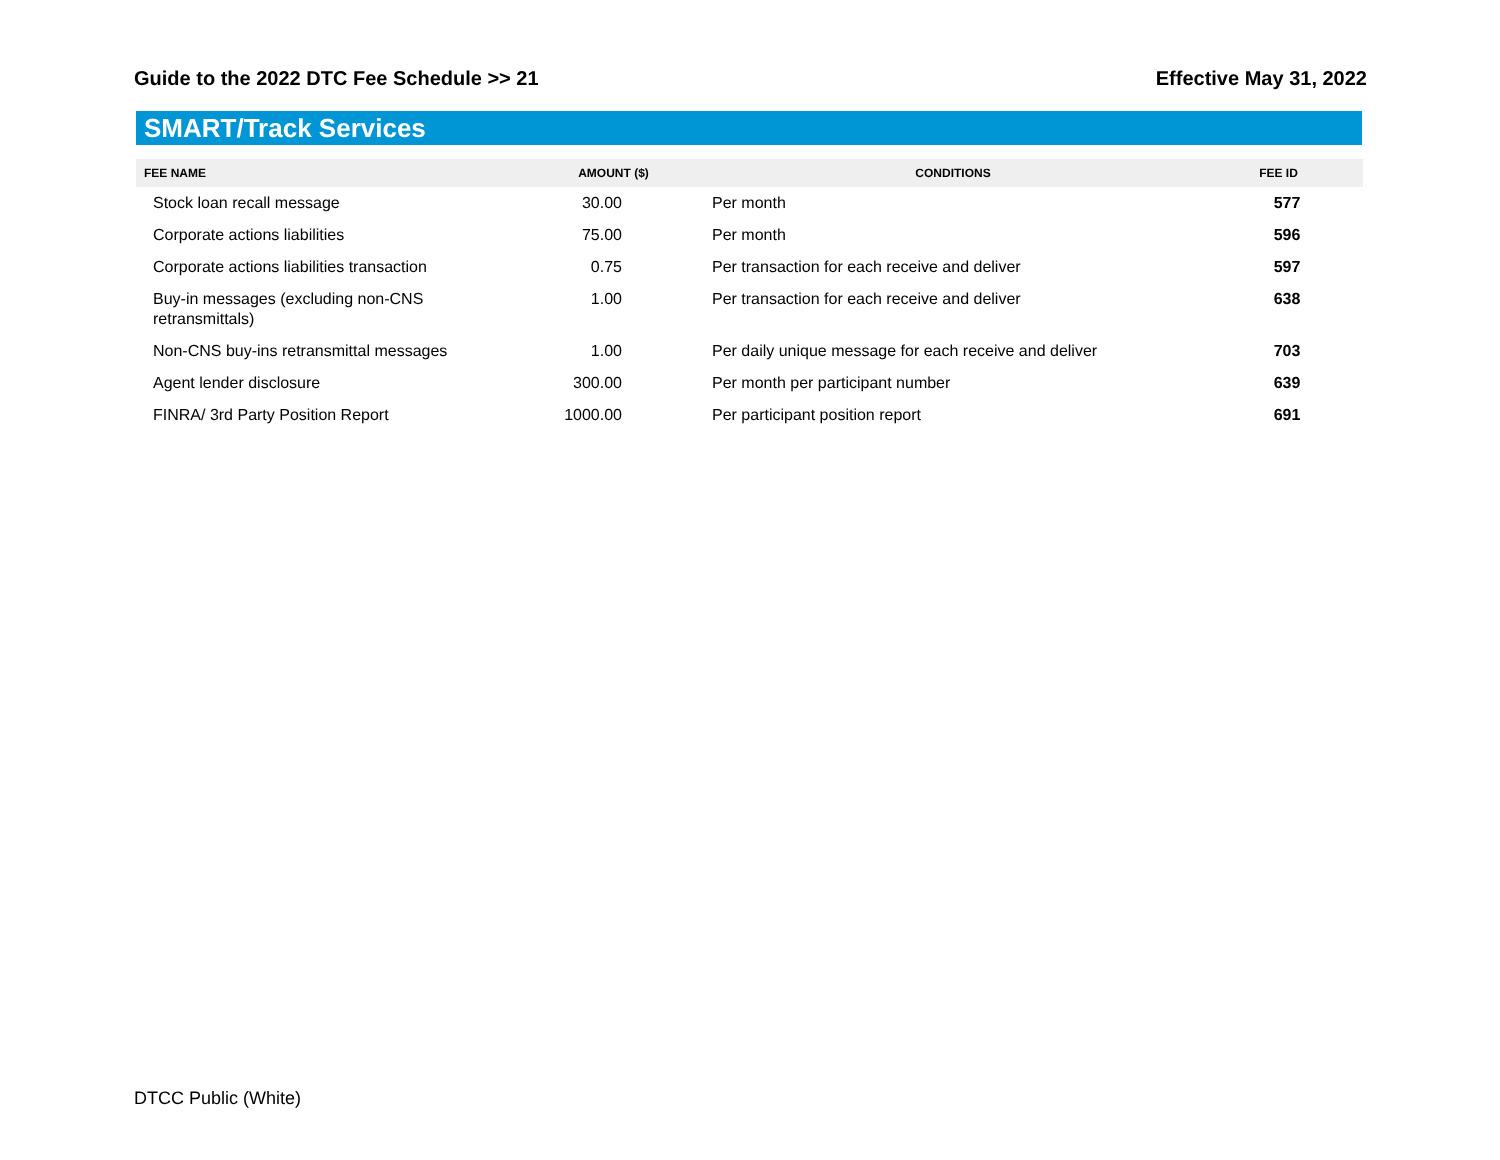Guide to the 2022 DTC Fee Schedule >> 21 Effective May 31, 2022
SMART/Track Services
| FEE NAME | AMOUNT ($) | CONDITIONS | FEE ID |
| --- | --- | --- | --- |
| Stock loan recall message | 30.00 | Per month | 577 |
| Corporate actions liabilities | 75.00 | Per month | 596 |
| Corporate actions liabilities transaction | 0.75 | Per transaction for each receive and deliver | 597 |
| Buy-in messages (excluding non-CNS retransmittals) | 1.00 | Per transaction for each receive and deliver | 638 |
| Non-CNS buy-ins retransmittal messages | 1.00 | Per daily unique message for each receive and deliver | 703 |
| Agent lender disclosure | 300.00 | Per month per participant number | 639 |
| FINRA/ 3rd Party Position Report | 1000.00 | Per participant position report | 691 |
DTCC Public (White)